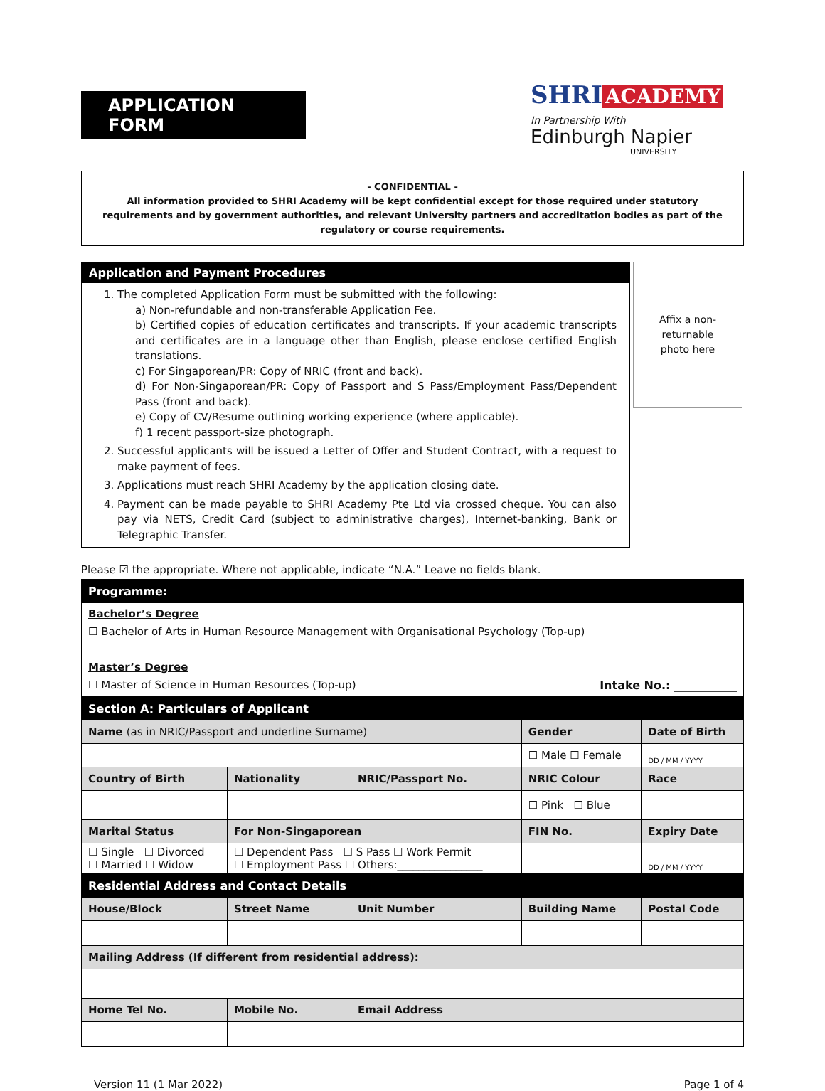APPLICATION FORM
SHRI ACADEMY
In Partnership With
Edinburgh Napier
UNIVERSITY
- CONFIDENTIAL -
All information provided to SHRI Academy will be kept confidential except for those required under statutory requirements and by government authorities, and relevant University partners and accreditation bodies as part of the regulatory or course requirements.
Application and Payment Procedures
1. The completed Application Form must be submitted with the following:
a) Non-refundable and non-transferable Application Fee.
b) Certified copies of education certificates and transcripts. If your academic transcripts and certificates are in a language other than English, please enclose certified English translations.
c) For Singaporean/PR: Copy of NRIC (front and back).
d) For Non-Singaporean/PR: Copy of Passport and S Pass/Employment Pass/Dependent Pass (front and back).
e) Copy of CV/Resume outlining working experience (where applicable).
f) 1 recent passport-size photograph.
2. Successful applicants will be issued a Letter of Offer and Student Contract, with a request to make payment of fees.
3. Applications must reach SHRI Academy by the application closing date.
4. Payment can be made payable to SHRI Academy Pte Ltd via crossed cheque. You can also pay via NETS, Credit Card (subject to administrative charges), Internet-banking, Bank or Telegraphic Transfer.
Affix a non-
returnable
photo here
Please ☑ the appropriate. Where not applicable, indicate “N.A.” Leave no fields blank.
| Programme: | | | | | |
| Bachelor’s Degree ☐ Bachelor of Arts in Human Resource Management with Organisational Psychology (Top-up) Master’s Degree ☐ Master of Science in Human Resources (Top-up) Intake No.: ___________ | | | | | |
| Section A: Particulars of Applicant | | | | | |
| Name (as in NRIC/Passport and underline Surname) | | | | Gender | Date of Birth |
| | | | | ☐ Male ☐ Female | DD / MM / YYYY |
| Country of Birth | | Nationality | NRIC/Passport No. | NRIC Colour | Race |
| | | | | ☐ Pink ☐ Blue | |
| Marital Status | | For Non-Singaporean | | FIN No. | Expiry Date |
| ☐ Single ☐ Divorced ☐ Married ☐ Widow | | ☐ Dependent Pass ☐ S Pass ☐ Work Permit ☐ Employment Pass ☐ Others:________________ | | | DD / MM / YYYY |
| Residential Address and Contact Details | | | | | |
| House/Block | Street Name | | Unit Number | Building Name | Postal Code |
| Mailing Address (If different from residential address): | | | | | |
| Home Tel No. | | Mobile No. | Email Address | | |
Version 11 (1 Mar 2022) Page 1 of 4